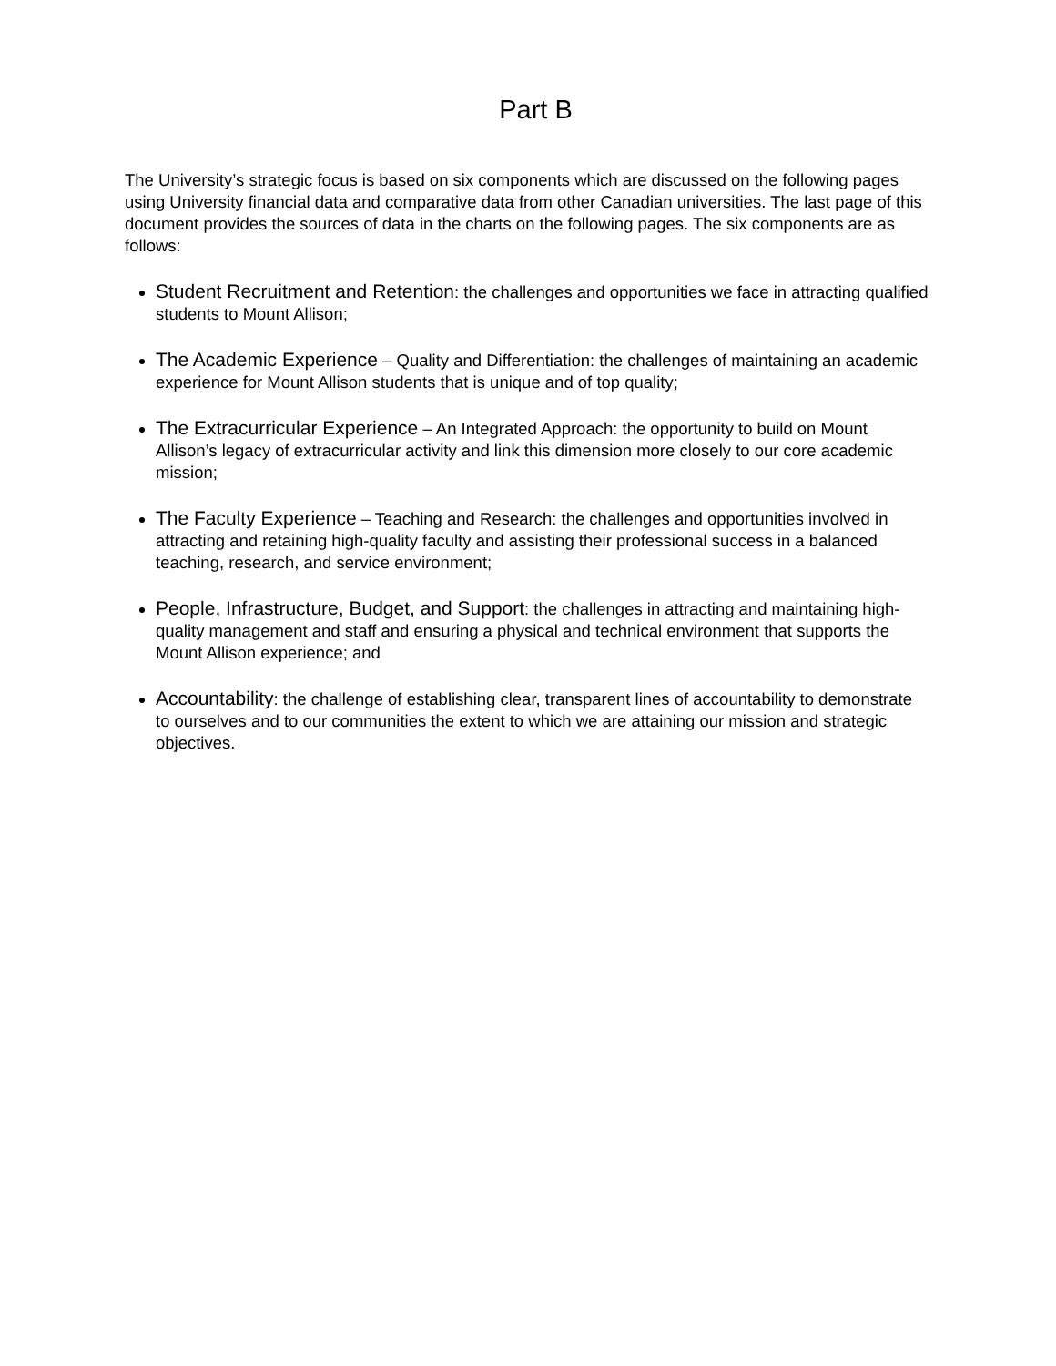Part B
The University’s strategic focus is based on six components which are discussed on the following pages using University financial data and comparative data from other Canadian universities. The last page of this document provides the sources of data in the charts on the following pages. The six components are as follows:
Student Recruitment and Retention: the challenges and opportunities we face in attracting qualified students to Mount Allison;
The Academic Experience – Quality and Differentiation: the challenges of maintaining an academic experience for Mount Allison students that is unique and of top quality;
The Extracurricular Experience – An Integrated Approach: the opportunity to build on Mount Allison’s legacy of extracurricular activity and link this dimension more closely to our core academic mission;
The Faculty Experience – Teaching and Research: the challenges and opportunities involved in attracting and retaining high-quality faculty and assisting their professional success in a balanced teaching, research, and service environment;
People, Infrastructure, Budget, and Support: the challenges in attracting and maintaining high-quality management and staff and ensuring a physical and technical environment that supports the Mount Allison experience; and
Accountability: the challenge of establishing clear, transparent lines of accountability to demonstrate to ourselves and to our communities the extent to which we are attaining our mission and strategic objectives.